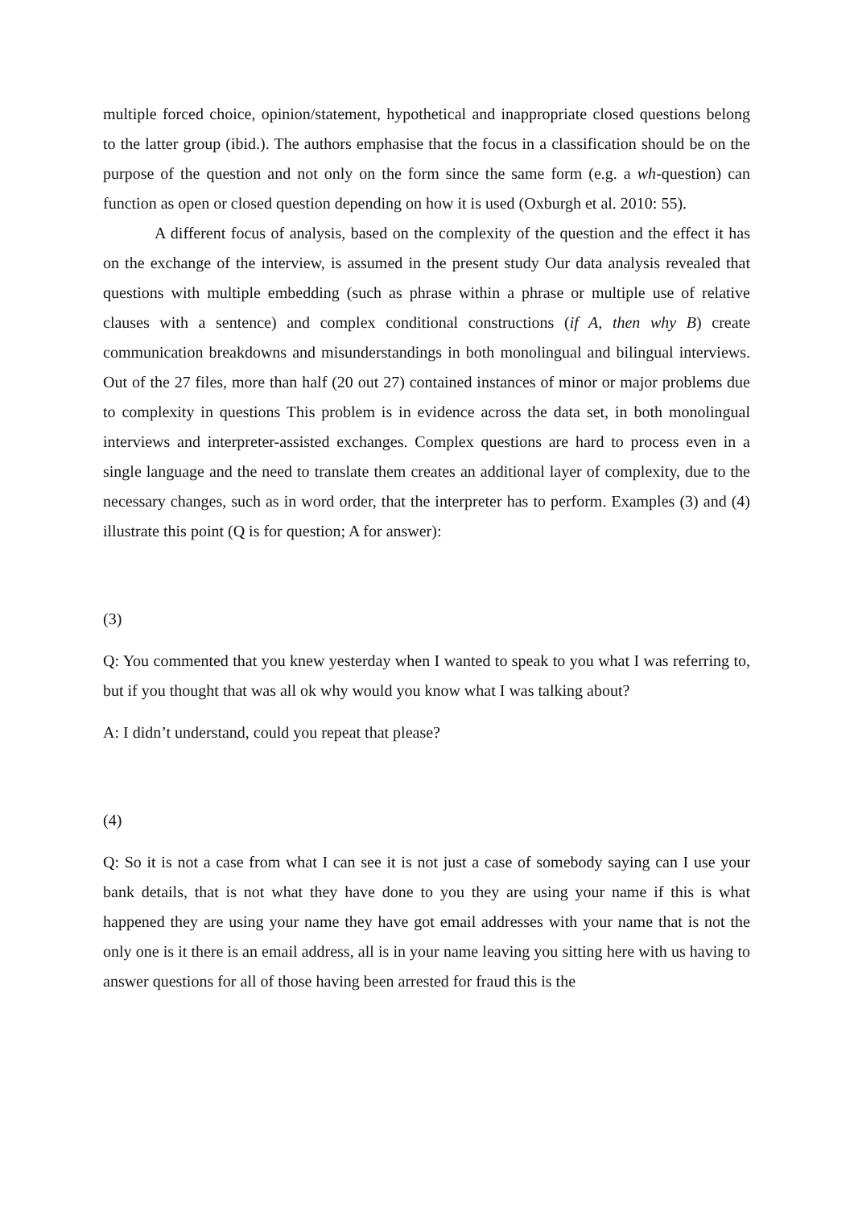multiple forced choice, opinion/statement, hypothetical and inappropriate closed questions belong to the latter group (ibid.). The authors emphasise that the focus in a classification should be on the purpose of the question and not only on the form since the same form (e.g. a wh-question) can function as open or closed question depending on how it is used (Oxburgh et al. 2010: 55).
A different focus of analysis, based on the complexity of the question and the effect it has on the exchange of the interview, is assumed in the present study Our data analysis revealed that questions with multiple embedding (such as phrase within a phrase or multiple use of relative clauses with a sentence) and complex conditional constructions (if A, then why B) create communication breakdowns and misunderstandings in both monolingual and bilingual interviews. Out of the 27 files, more than half (20 out 27) contained instances of minor or major problems due to complexity in questions This problem is in evidence across the data set, in both monolingual interviews and interpreter-assisted exchanges. Complex questions are hard to process even in a single language and the need to translate them creates an additional layer of complexity, due to the necessary changes, such as in word order, that the interpreter has to perform. Examples (3) and (4) illustrate this point (Q is for question; A for answer):
(3)
Q: You commented that you knew yesterday when I wanted to speak to you what I was referring to, but if you thought that was all ok why would you know what I was talking about?
A: I didn’t understand, could you repeat that please?
(4)
Q: So it is not a case from what I can see it is not just a case of somebody saying can I use your bank details, that is not what they have done to you they are using your name if this is what happened they are using your name they have got email addresses with your name that is not the only one is it there is an email address, all is in your name leaving you sitting here with us having to answer questions for all of those having been arrested for fraud this is the